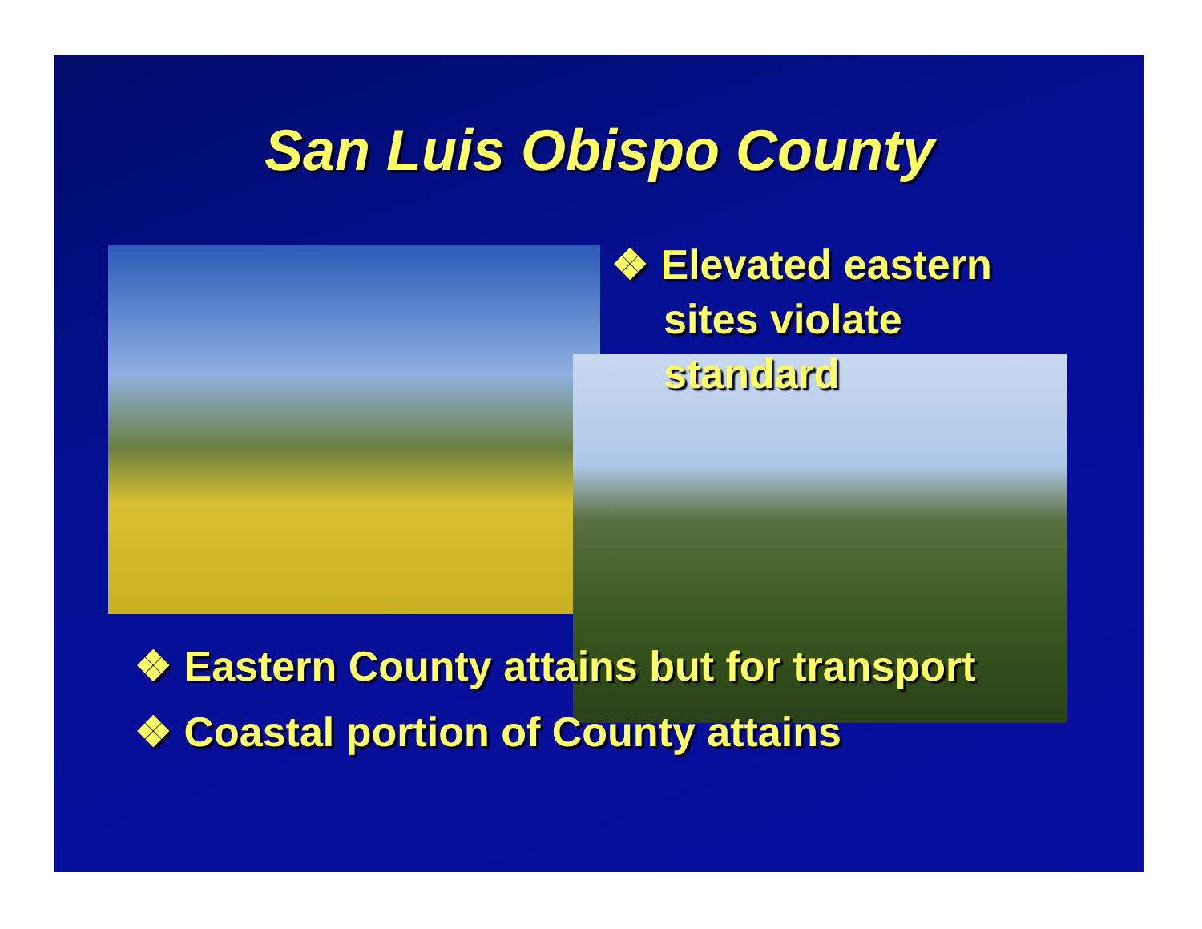San Luis Obispo County
❖ Elevated eastern sites violate standard
❖ Eastern County attains but for transport
❖ Coastal portion of County attains